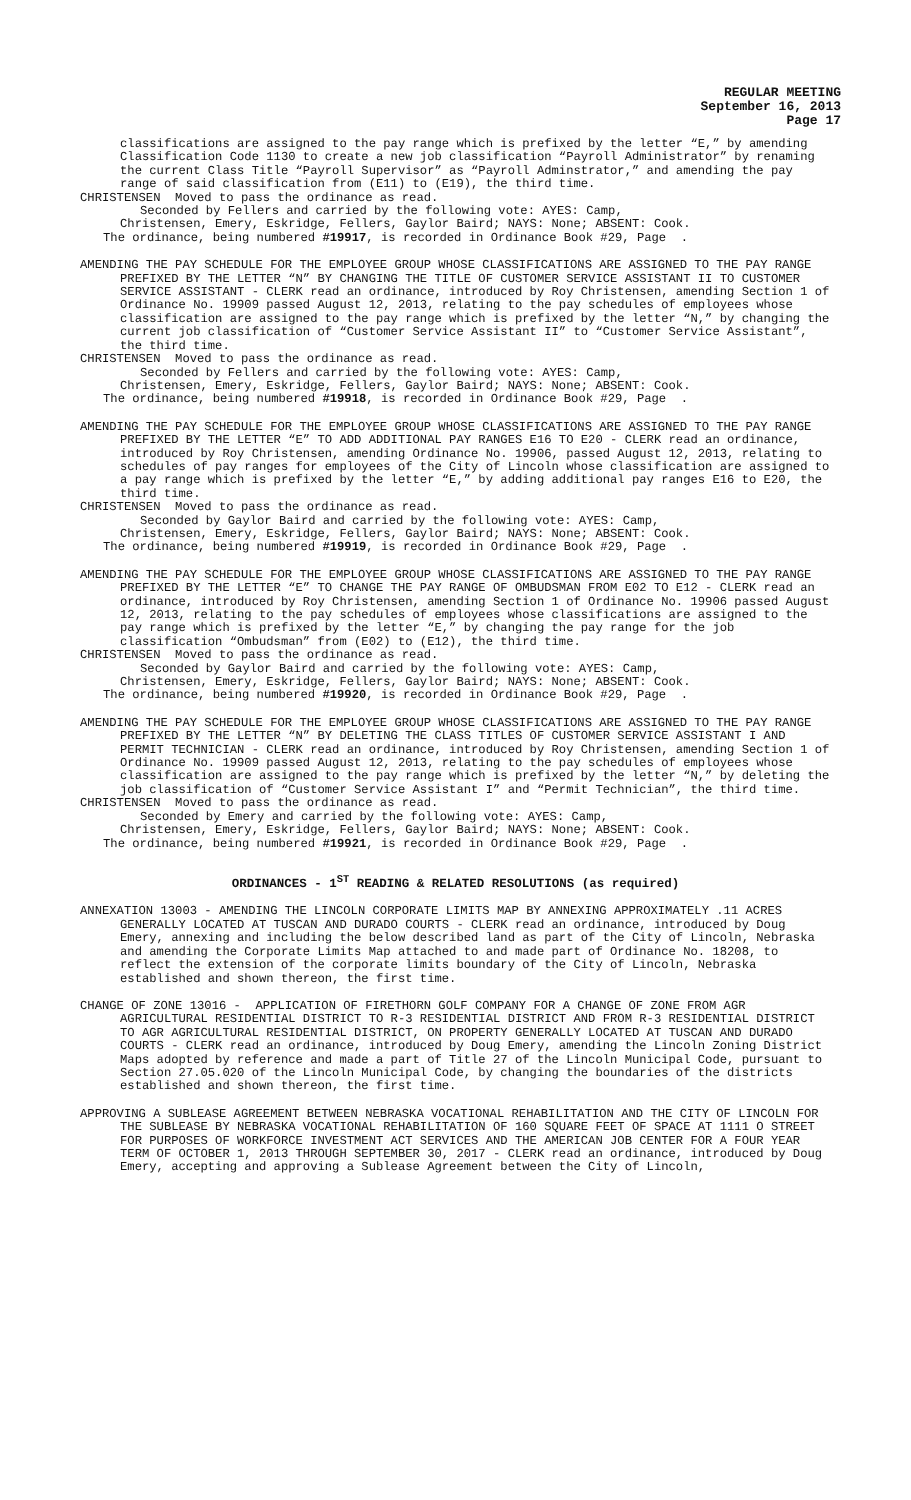REGULAR MEETING
September 16, 2013
Page 17
classifications are assigned to the pay range which is prefixed by the letter “E,” by amending Classification Code 1130 to create a new job classification “Payroll Administrator” by renaming the current Class Title “Payroll Supervisor” as “Payroll Adminstrator,” and amending the pay range of said classification from (E11) to (E19), the third time.
CHRISTENSEN Moved to pass the ordinance as read.
Seconded by Fellers and carried by the following vote: AYES: Camp,
Christensen, Emery, Eskridge, Fellers, Gaylor Baird; NAYS: None; ABSENT: Cook.
The ordinance, being numbered #19917, is recorded in Ordinance Book #29, Page .
AMENDING THE PAY SCHEDULE FOR THE EMPLOYEE GROUP WHOSE CLASSIFICATIONS ARE ASSIGNED TO THE PAY RANGE PREFIXED BY THE LETTER “N” BY CHANGING THE TITLE OF CUSTOMER SERVICE ASSISTANT II TO CUSTOMER SERVICE ASSISTANT - CLERK read an ordinance, introduced by Roy Christensen, amending Section 1 of Ordinance No. 19909 passed August 12, 2013, relating to the pay schedules of employees whose classification are assigned to the pay range which is prefixed by the letter “N,” by changing the current job classification of “Customer Service Assistant II” to “Customer Service Assistant”, the third time.
CHRISTENSEN Moved to pass the ordinance as read.
Seconded by Fellers and carried by the following vote: AYES: Camp,
Christensen, Emery, Eskridge, Fellers, Gaylor Baird; NAYS: None; ABSENT: Cook.
The ordinance, being numbered #19918, is recorded in Ordinance Book #29, Page .
AMENDING THE PAY SCHEDULE FOR THE EMPLOYEE GROUP WHOSE CLASSIFICATIONS ARE ASSIGNED TO THE PAY RANGE PREFIXED BY THE LETTER “E” TO ADD ADDITIONAL PAY RANGES E16 TO E20 - CLERK read an ordinance, introduced by Roy Christensen, amending Ordinance No. 19906, passed August 12, 2013, relating to schedules of pay ranges for employees of the City of Lincoln whose classification are assigned to a pay range which is prefixed by the letter “E,” by adding additional pay ranges E16 to E20, the third time.
CHRISTENSEN Moved to pass the ordinance as read.
Seconded by Gaylor Baird and carried by the following vote: AYES: Camp,
Christensen, Emery, Eskridge, Fellers, Gaylor Baird; NAYS: None; ABSENT: Cook.
The ordinance, being numbered #19919, is recorded in Ordinance Book #29, Page .
AMENDING THE PAY SCHEDULE FOR THE EMPLOYEE GROUP WHOSE CLASSIFICATIONS ARE ASSIGNED TO THE PAY RANGE PREFIXED BY THE LETTER “E” TO CHANGE THE PAY RANGE OF OMBUDSMAN FROM E02 TO E12 - CLERK read an ordinance, introduced by Roy Christensen, amending Section 1 of Ordinance No. 19906 passed August 12, 2013, relating to the pay schedules of employees whose classifications are assigned to the pay range which is prefixed by the letter “E,” by changing the pay range for the job classification “Ombudsman” from (E02) to (E12), the third time.
CHRISTENSEN Moved to pass the ordinance as read.
Seconded by Gaylor Baird and carried by the following vote: AYES: Camp,
Christensen, Emery, Eskridge, Fellers, Gaylor Baird; NAYS: None; ABSENT: Cook.
The ordinance, being numbered #19920, is recorded in Ordinance Book #29, Page .
AMENDING THE PAY SCHEDULE FOR THE EMPLOYEE GROUP WHOSE CLASSIFICATIONS ARE ASSIGNED TO THE PAY RANGE PREFIXED BY THE LETTER “N” BY DELETING THE CLASS TITLES OF CUSTOMER SERVICE ASSISTANT I AND PERMIT TECHNICIAN - CLERK read an ordinance, introduced by Roy Christensen, amending Section 1 of Ordinance No. 19909 passed August 12, 2013, relating to the pay schedules of employees whose classification are assigned to the pay range which is prefixed by the letter “N,” by deleting the job classification of “Customer Service Assistant I” and “Permit Technician”, the third time.
CHRISTENSEN Moved to pass the ordinance as read.
Seconded by Emery and carried by the following vote: AYES: Camp,
Christensen, Emery, Eskridge, Fellers, Gaylor Baird; NAYS: None; ABSENT: Cook.
The ordinance, being numbered #19921, is recorded in Ordinance Book #29, Page .
ORDINANCES - 1<sup>ST</sup> READING & RELATED RESOLUTIONS (as required)
ANNEXATION 13003 - AMENDING THE LINCOLN CORPORATE LIMITS MAP BY ANNEXING APPROXIMATELY .11 ACRES GENERALLY LOCATED AT TUSCAN AND DURADO COURTS - CLERK read an ordinance, introduced by Doug Emery, annexing and including the below described land as part of the City of Lincoln, Nebraska and amending the Corporate Limits Map attached to and made part of Ordinance No. 18208, to reflect the extension of the corporate limits boundary of the City of Lincoln, Nebraska established and shown thereon, the first time.
CHANGE OF ZONE 13016 - APPLICATION OF FIRETHORN GOLF COMPANY FOR A CHANGE OF ZONE FROM AGR AGRICULTURAL RESIDENTIAL DISTRICT TO R-3 RESIDENTIAL DISTRICT AND FROM R-3 RESIDENTIAL DISTRICT TO AGR AGRICULTURAL RESIDENTIAL DISTRICT, ON PROPERTY GENERALLY LOCATED AT TUSCAN AND DURADO COURTS - CLERK read an ordinance, introduced by Doug Emery, amending the Lincoln Zoning District Maps adopted by reference and made a part of Title 27 of the Lincoln Municipal Code, pursuant to Section 27.05.020 of the Lincoln Municipal Code, by changing the boundaries of the districts established and shown thereon, the first time.
APPROVING A SUBLEASE AGREEMENT BETWEEN NEBRASKA VOCATIONAL REHABILITATION AND THE CITY OF LINCOLN FOR THE SUBLEASE BY NEBRASKA VOCATIONAL REHABILITATION OF 160 SQUARE FEET OF SPACE AT 1111 O STREET FOR PURPOSES OF WORKFORCE INVESTMENT ACT SERVICES AND THE AMERICAN JOB CENTER FOR A FOUR YEAR TERM OF OCTOBER 1, 2013 THROUGH SEPTEMBER 30, 2017 - CLERK read an ordinance, introduced by Doug Emery, accepting and approving a Sublease Agreement between the City of Lincoln,